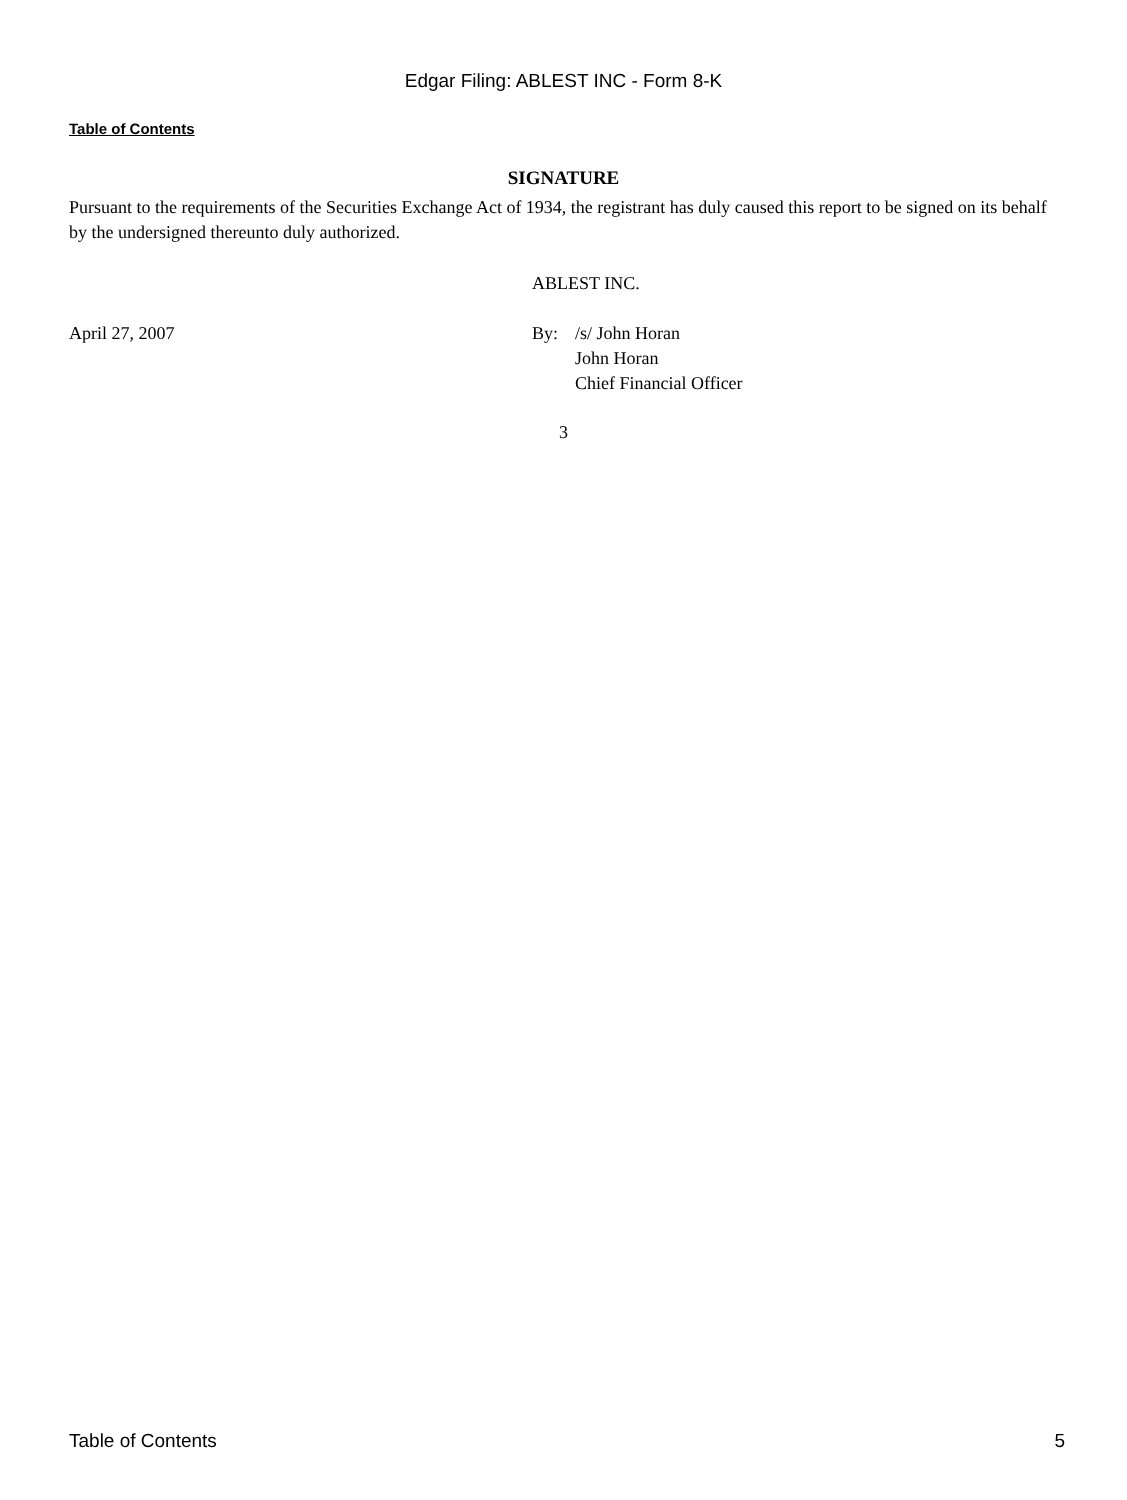Edgar Filing: ABLEST INC - Form 8-K
Table of Contents
SIGNATURE
Pursuant to the requirements of the Securities Exchange Act of 1934, the registrant has duly caused this report to be signed on its behalf by the undersigned thereunto duly authorized.
ABLEST INC.
April 27, 2007 By: /s/ John Horan
John Horan
Chief Financial Officer
3
Table of Contents 5